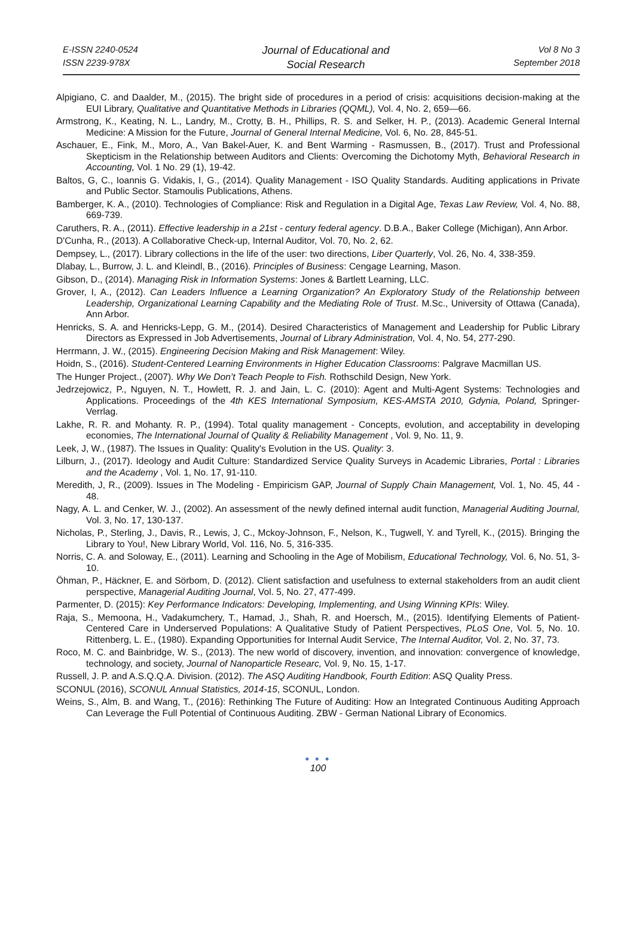E-ISSN 2240-0524
ISSN 2239-978X
Journal of Educational and
Social Research
Vol 8 No 3
September 2018
Alpigiano, C. and Daalder, M., (2015). The bright side of procedures in a period of crisis: acquisitions decision-making at the EUI Library, Qualitative and Quantitative Methods in Libraries (QQML), Vol. 4, No. 2, 659—66.
Armstrong, K., Keating, N. L., Landry, M., Crotty, B. H., Phillips, R. S. and Selker, H. P., (2013). Academic General Internal Medicine: A Mission for the Future, Journal of General Internal Medicine, Vol. 6, No. 28, 845-51.
Aschauer, E., Fink, M., Moro, A., Van Bakel-Auer, K. and Bent Warming - Rasmussen, B., (2017). Trust and Professional Skepticism in the Relationship between Auditors and Clients: Overcoming the Dichotomy Myth, Behavioral Research in Accounting, Vol. 1 No. 29 (1), 19-42.
Baltos, G, C., Ioannis G. Vidakis, I, G., (2014). Quality Management - ISO Quality Standards. Auditing applications in Private and Public Sector. Stamoulis Publications, Athens.
Bamberger, K. A., (2010). Technologies of Compliance: Risk and Regulation in a Digital Age, Texas Law Review, Vol. 4, No. 88, 669-739.
Caruthers, R. A., (2011). Effective leadership in a 21st - century federal agency. D.B.A., Baker College (Michigan), Ann Arbor.
D'Cunha, R., (2013). A Collaborative Check-up, Internal Auditor, Vol. 70, No. 2, 62.
Dempsey, L., (2017). Library collections in the life of the user: two directions, Liber Quarterly, Vol. 26, No. 4, 338-359.
Dlabay, L., Burrow, J. L. and Kleindl, B., (2016). Principles of Business: Cengage Learning, Mason.
Gibson, D., (2014). Managing Risk in Information Systems: Jones & Bartlett Learning, LLC.
Grover, I, A., (2012). Can Leaders Influence a Learning Organization? An Exploratory Study of the Relationship between Leadership, Organizational Learning Capability and the Mediating Role of Trust. M.Sc., University of Ottawa (Canada), Ann Arbor.
Henricks, S. A. and Henricks-Lepp, G. M., (2014). Desired Characteristics of Management and Leadership for Public Library Directors as Expressed in Job Advertisements, Journal of Library Administration, Vol. 4, No. 54, 277-290.
Herrmann, J. W., (2015). Engineering Decision Making and Risk Management: Wiley.
Hoidn, S., (2016). Student-Centered Learning Environments in Higher Education Classrooms: Palgrave Macmillan US.
The Hunger Project., (2007). Why We Don’t Teach People to Fish. Rothschild Design, New York.
Jedrzejowicz, P., Nguyen, N. T., Howlett, R. J. and Jain, L. C. (2010): Agent and Multi-Agent Systems: Technologies and Applications. Proceedings of the 4th KES International Symposium, KES-AMSTA 2010, Gdynia, Poland, Springer-Verrlag.
Lakhe, R. R. and Mohanty. R. P., (1994). Total quality management - Concepts, evolution, and acceptability in developing economies, The International Journal of Quality & Reliability Management , Vol. 9, No. 11, 9.
Leek, J, W., (1987). The Issues in Quality: Quality's Evolution in the US. Quality: 3.
Lilburn, J., (2017). Ideology and Audit Culture: Standardized Service Quality Surveys in Academic Libraries, Portal : Libraries and the Academy , Vol. 1, No. 17, 91-110.
Meredith, J, R., (2009). Issues in The Modeling - Empiricism GAP, Journal of Supply Chain Management, Vol. 1, No. 45, 44 - 48.
Nagy, A. L. and Cenker, W. J., (2002). An assessment of the newly defined internal audit function, Managerial Auditing Journal, Vol. 3, No. 17, 130-137.
Nicholas, P., Sterling, J., Davis, R., Lewis, J, C., Mckoy-Johnson, F., Nelson, K., Tugwell, Y. and Tyrell, K., (2015). Bringing the Library to You!, New Library World, Vol. 116, No. 5, 316-335.
Norris, C. A. and Soloway, E., (2011). Learning and Schooling in the Age of Mobilism, Educational Technology, Vol. 6, No. 51, 3-10.
Öhman, P., Häckner, E. and Sörbom, D. (2012). Client satisfaction and usefulness to external stakeholders from an audit client perspective, Managerial Auditing Journal, Vol. 5, No. 27, 477-499.
Parmenter, D. (2015): Key Performance Indicators: Developing, Implementing, and Using Winning KPIs: Wiley.
Raja, S., Memoona, H., Vadakumchery, T., Hamad, J., Shah, R. and Hoersch, M., (2015). Identifying Elements of Patient-Centered Care in Underserved Populations: A Qualitative Study of Patient Perspectives, PLoS One, Vol. 5, No. 10. Rittenberg, L. E., (1980). Expanding Opportunities for Internal Audit Service, The Internal Auditor, Vol. 2, No. 37, 73.
Roco, M. C. and Bainbridge, W. S., (2013). The new world of discovery, invention, and innovation: convergence of knowledge, technology, and society, Journal of Nanoparticle Researc, Vol. 9, No. 15, 1-17.
Russell, J. P. and A.S.Q.Q.A. Division. (2012). The ASQ Auditing Handbook, Fourth Edition: ASQ Quality Press.
SCONUL (2016), SCONUL Annual Statistics, 2014-15, SCONUL, London.
Weins, S., Alm, B. and Wang, T., (2016): Rethinking The Future of Auditing: How an Integrated Continuous Auditing Approach Can Leverage the Full Potential of Continuous Auditing. ZBW - German National Library of Economics.
● ● ●
100